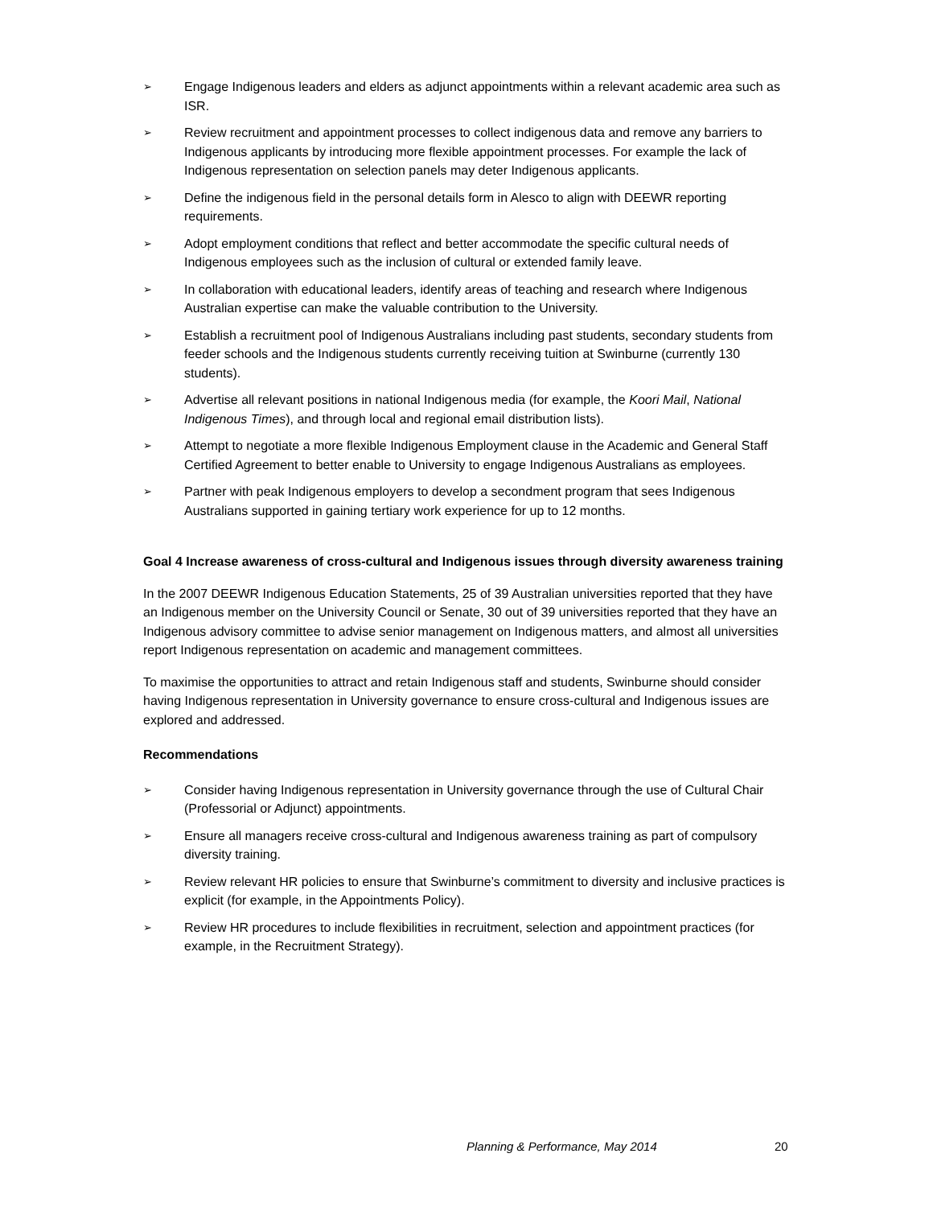➢ Engage Indigenous leaders and elders as adjunct appointments within a relevant academic area such as ISR.
➢ Review recruitment and appointment processes to collect indigenous data and remove any barriers to Indigenous applicants by introducing more flexible appointment processes. For example the lack of Indigenous representation on selection panels may deter Indigenous applicants.
➢ Define the indigenous field in the personal details form in Alesco to align with DEEWR reporting requirements.
➢ Adopt employment conditions that reflect and better accommodate the specific cultural needs of Indigenous employees such as the inclusion of cultural or extended family leave.
➢ In collaboration with educational leaders, identify areas of teaching and research where Indigenous Australian expertise can make the valuable contribution to the University.
➢ Establish a recruitment pool of Indigenous Australians including past students, secondary students from feeder schools and the Indigenous students currently receiving tuition at Swinburne (currently 130 students).
➢ Advertise all relevant positions in national Indigenous media (for example, the Koori Mail, National Indigenous Times), and through local and regional email distribution lists).
➢ Attempt to negotiate a more flexible Indigenous Employment clause in the Academic and General Staff Certified Agreement to better enable to University to engage Indigenous Australians as employees.
➢ Partner with peak Indigenous employers to develop a secondment program that sees Indigenous Australians supported in gaining tertiary work experience for up to 12 months.
Goal 4 Increase awareness of cross-cultural and Indigenous issues through diversity awareness training
In the 2007 DEEWR Indigenous Education Statements, 25 of 39 Australian universities reported that they have an Indigenous member on the University Council or Senate, 30 out of 39 universities reported that they have an Indigenous advisory committee to advise senior management on Indigenous matters, and almost all universities report Indigenous representation on academic and management committees.
To maximise the opportunities to attract and retain Indigenous staff and students, Swinburne should consider having Indigenous representation in University governance to ensure cross-cultural and Indigenous issues are explored and addressed.
Recommendations
➢ Consider having Indigenous representation in University governance through the use of Cultural Chair (Professorial or Adjunct) appointments.
➢ Ensure all managers receive cross-cultural and Indigenous awareness training as part of compulsory diversity training.
➢ Review relevant HR policies to ensure that Swinburne’s commitment to diversity and inclusive practices is explicit (for example, in the Appointments Policy).
➢ Review HR procedures to include flexibilities in recruitment, selection and appointment practices (for example, in the Recruitment Strategy).
Planning & Performance, May 2014 20